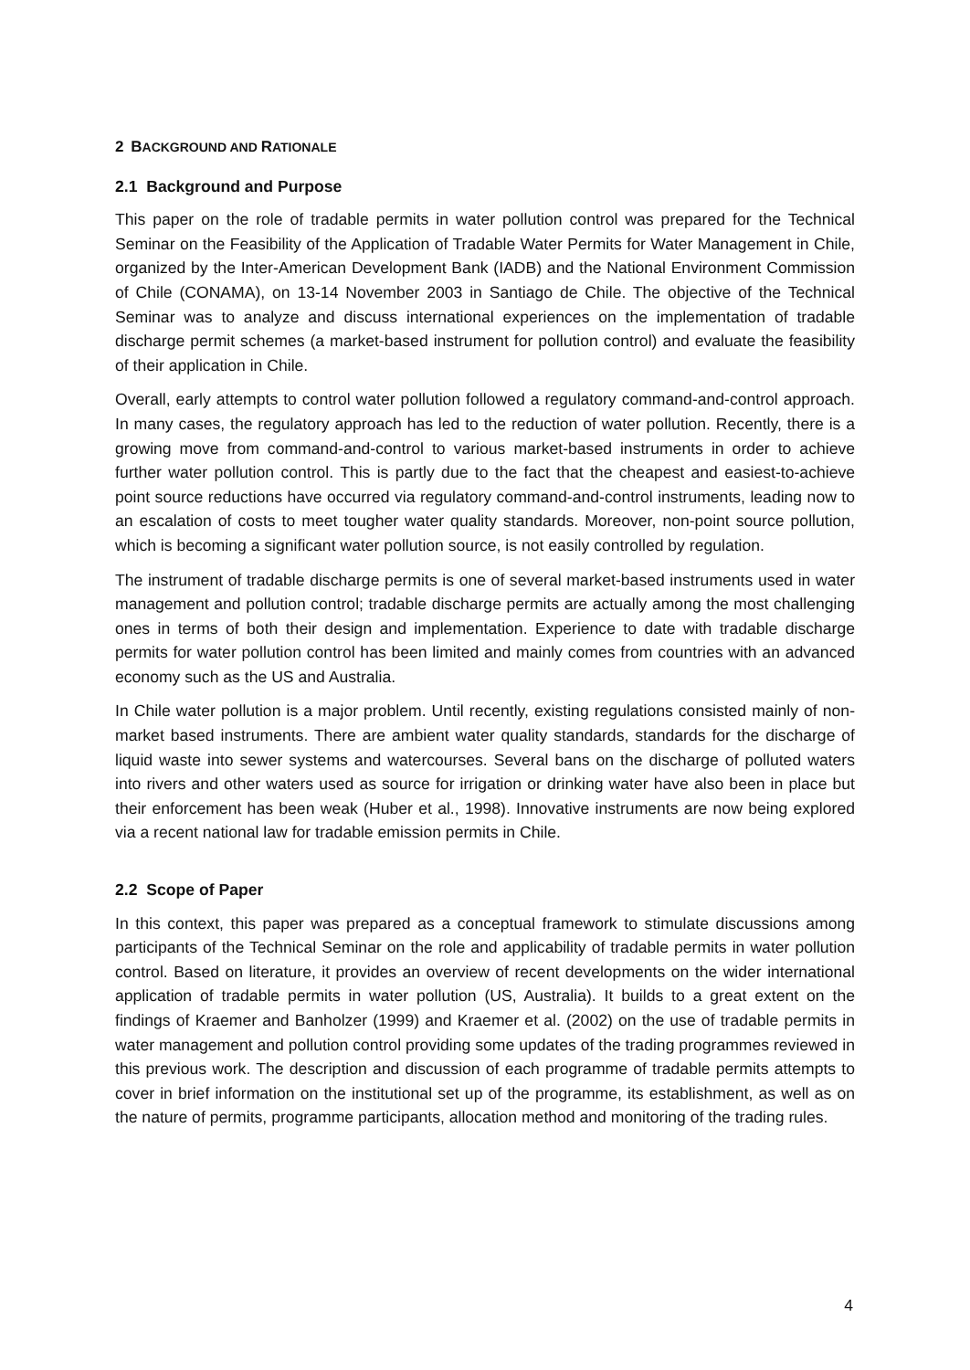2 BACKGROUND AND RATIONALE
2.1 Background and Purpose
This paper on the role of tradable permits in water pollution control was prepared for the Technical Seminar on the Feasibility of the Application of Tradable Water Permits for Water Management in Chile, organized by the Inter-American Development Bank (IADB) and the National Environment Commission of Chile (CONAMA), on 13-14 November 2003 in Santiago de Chile. The objective of the Technical Seminar was to analyze and discuss international experiences on the implementation of tradable discharge permit schemes (a market-based instrument for pollution control) and evaluate the feasibility of their application in Chile.
Overall, early attempts to control water pollution followed a regulatory command-and-control approach. In many cases, the regulatory approach has led to the reduction of water pollution. Recently, there is a growing move from command-and-control to various market-based instruments in order to achieve further water pollution control. This is partly due to the fact that the cheapest and easiest-to-achieve point source reductions have occurred via regulatory command-and-control instruments, leading now to an escalation of costs to meet tougher water quality standards. Moreover, non-point source pollution, which is becoming a significant water pollution source, is not easily controlled by regulation.
The instrument of tradable discharge permits is one of several market-based instruments used in water management and pollution control; tradable discharge permits are actually among the most challenging ones in terms of both their design and implementation. Experience to date with tradable discharge permits for water pollution control has been limited and mainly comes from countries with an advanced economy such as the US and Australia.
In Chile water pollution is a major problem. Until recently, existing regulations consisted mainly of non-market based instruments. There are ambient water quality standards, standards for the discharge of liquid waste into sewer systems and watercourses. Several bans on the discharge of polluted waters into rivers and other waters used as source for irrigation or drinking water have also been in place but their enforcement has been weak (Huber et al., 1998). Innovative instruments are now being explored via a recent national law for tradable emission permits in Chile.
2.2 Scope of Paper
In this context, this paper was prepared as a conceptual framework to stimulate discussions among participants of the Technical Seminar on the role and applicability of tradable permits in water pollution control. Based on literature, it provides an overview of recent developments on the wider international application of tradable permits in water pollution (US, Australia). It builds to a great extent on the findings of Kraemer and Banholzer (1999) and Kraemer et al. (2002) on the use of tradable permits in water management and pollution control providing some updates of the trading programmes reviewed in this previous work. The description and discussion of each programme of tradable permits attempts to cover in brief information on the institutional set up of the programme, its establishment, as well as on the nature of permits, programme participants, allocation method and monitoring of the trading rules.
4